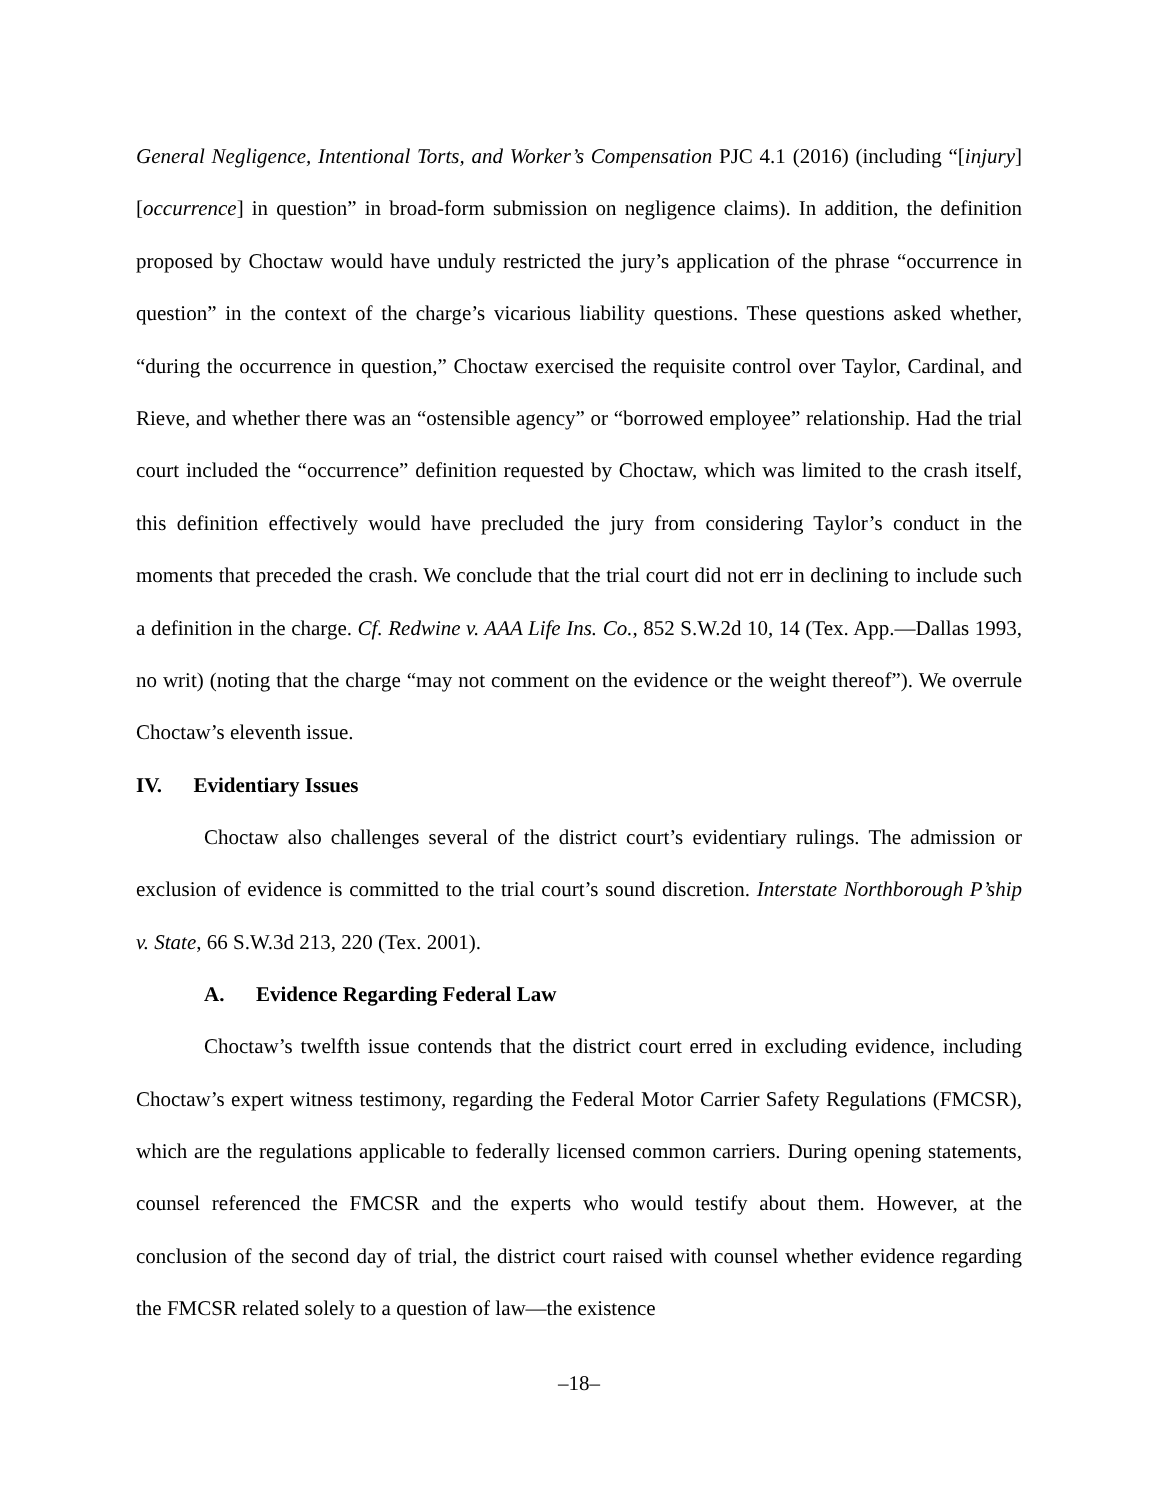General Negligence, Intentional Torts, and Worker’s Compensation PJC 4.1 (2016) (including “[injury] [occurrence] in question” in broad-form submission on negligence claims). In addition, the definition proposed by Choctaw would have unduly restricted the jury’s application of the phrase “occurrence in question” in the context of the charge’s vicarious liability questions. These questions asked whether, “during the occurrence in question,” Choctaw exercised the requisite control over Taylor, Cardinal, and Rieve, and whether there was an “ostensible agency” or “borrowed employee” relationship. Had the trial court included the “occurrence” definition requested by Choctaw, which was limited to the crash itself, this definition effectively would have precluded the jury from considering Taylor’s conduct in the moments that preceded the crash. We conclude that the trial court did not err in declining to include such a definition in the charge. Cf. Redwine v. AAA Life Ins. Co., 852 S.W.2d 10, 14 (Tex. App.—Dallas 1993, no writ) (noting that the charge “may not comment on the evidence or the weight thereof”). We overrule Choctaw’s eleventh issue.
IV. Evidentiary Issues
Choctaw also challenges several of the district court’s evidentiary rulings. The admission or exclusion of evidence is committed to the trial court’s sound discretion. Interstate Northborough P’ship v. State, 66 S.W.3d 213, 220 (Tex. 2001).
A. Evidence Regarding Federal Law
Choctaw’s twelfth issue contends that the district court erred in excluding evidence, including Choctaw’s expert witness testimony, regarding the Federal Motor Carrier Safety Regulations (FMCSR), which are the regulations applicable to federally licensed common carriers. During opening statements, counsel referenced the FMCSR and the experts who would testify about them. However, at the conclusion of the second day of trial, the district court raised with counsel whether evidence regarding the FMCSR related solely to a question of law—the existence
–18–